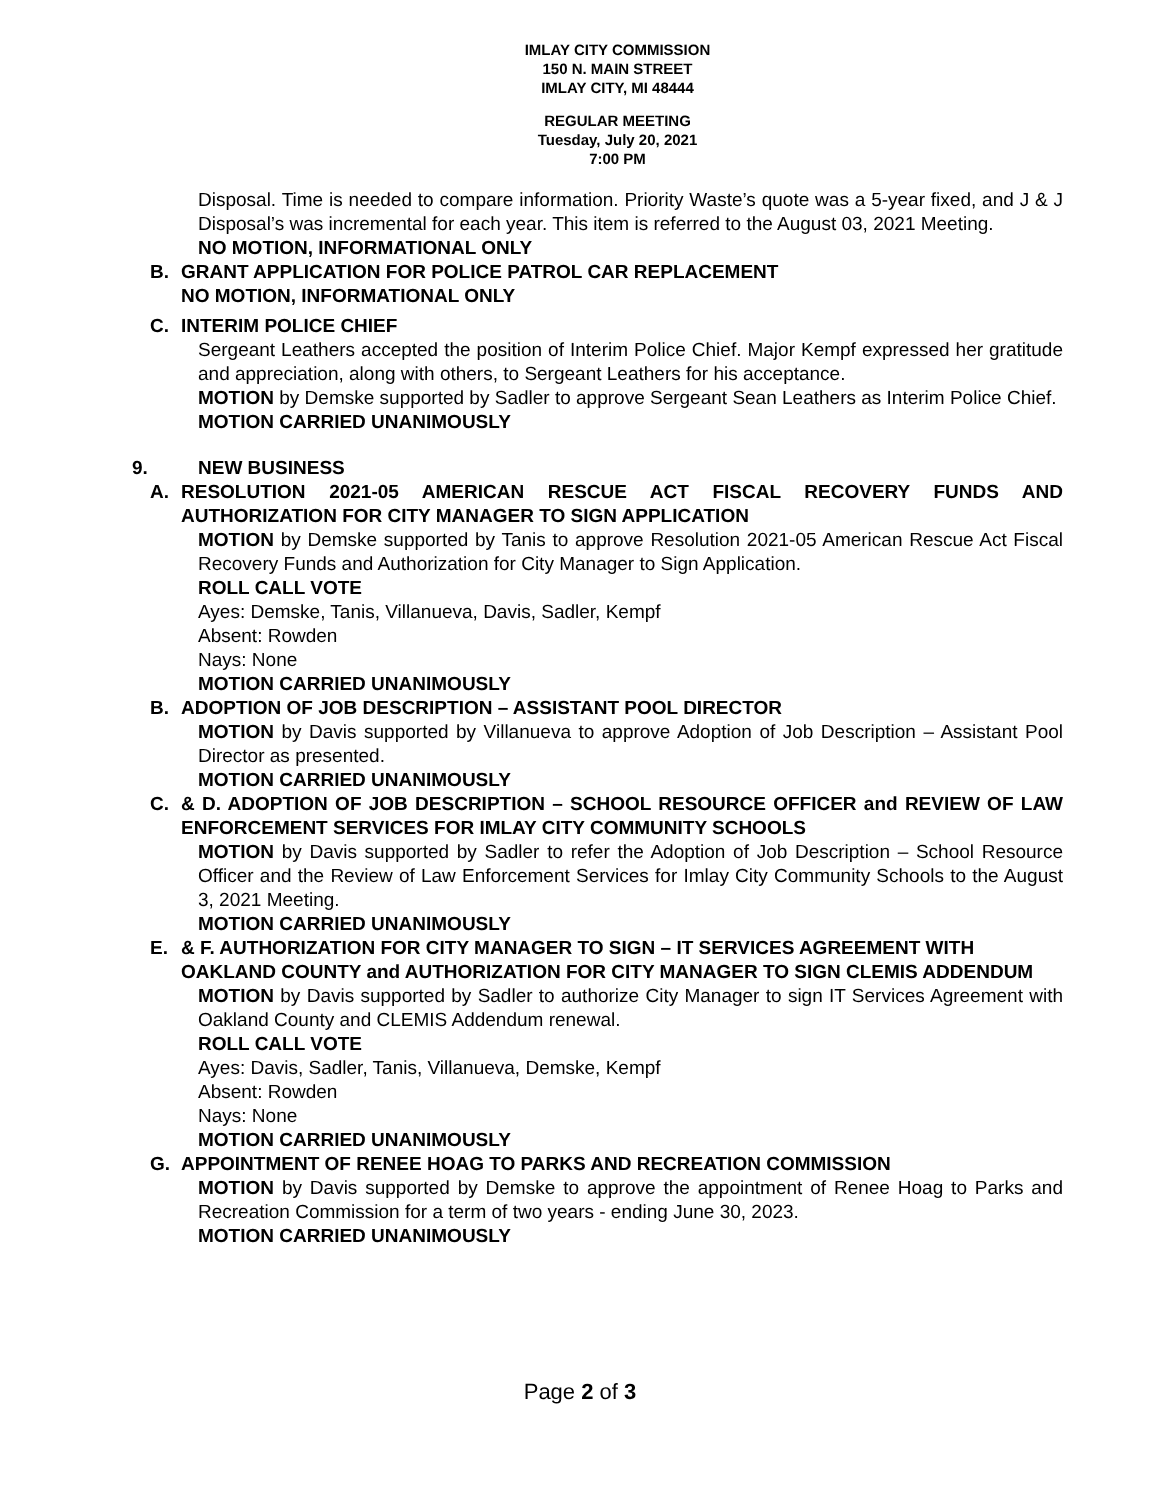IMLAY CITY COMMISSION
150 N. MAIN STREET
IMLAY CITY, MI 48444
REGULAR MEETING
Tuesday, July 20, 2021
7:00 PM
Disposal. Time is needed to compare information. Priority Waste’s quote was a 5-year fixed, and J & J Disposal’s was incremental for each year. This item is referred to the August 03, 2021 Meeting.
NO MOTION, INFORMATIONAL ONLY
B. GRANT APPLICATION FOR POLICE PATROL CAR REPLACEMENT
NO MOTION, INFORMATIONAL ONLY
C. INTERIM POLICE CHIEF
Sergeant Leathers accepted the position of Interim Police Chief. Major Kempf expressed her gratitude and appreciation, along with others, to Sergeant Leathers for his acceptance.
MOTION by Demske supported by Sadler to approve Sergeant Sean Leathers as Interim Police Chief.
MOTION CARRIED UNANIMOUSLY
9. NEW BUSINESS
A. RESOLUTION 2021-05 AMERICAN RESCUE ACT FISCAL RECOVERY FUNDS AND AUTHORIZATION FOR CITY MANAGER TO SIGN APPLICATION
MOTION by Demske supported by Tanis to approve Resolution 2021-05 American Rescue Act Fiscal Recovery Funds and Authorization for City Manager to Sign Application.
ROLL CALL VOTE
Ayes: Demske, Tanis, Villanueva, Davis, Sadler, Kempf
Absent: Rowden
Nays: None
MOTION CARRIED UNANIMOUSLY
B. ADOPTION OF JOB DESCRIPTION – ASSISTANT POOL DIRECTOR
MOTION by Davis supported by Villanueva to approve Adoption of Job Description – Assistant Pool Director as presented.
MOTION CARRIED UNANIMOUSLY
C. & D. ADOPTION OF JOB DESCRIPTION – SCHOOL RESOURCE OFFICER and REVIEW OF LAW ENFORCEMENT SERVICES FOR IMLAY CITY COMMUNITY SCHOOLS
MOTION by Davis supported by Sadler to refer the Adoption of Job Description – School Resource Officer and the Review of Law Enforcement Services for Imlay City Community Schools to the August 3, 2021 Meeting.
MOTION CARRIED UNANIMOUSLY
E. & F. AUTHORIZATION FOR CITY MANAGER TO SIGN – IT SERVICES AGREEMENT WITH OAKLAND COUNTY and AUTHORIZATION FOR CITY MANAGER TO SIGN CLEMIS ADDENDUM
MOTION by Davis supported by Sadler to authorize City Manager to sign IT Services Agreement with Oakland County and CLEMIS Addendum renewal.
ROLL CALL VOTE
Ayes: Davis, Sadler, Tanis, Villanueva, Demske, Kempf
Absent: Rowden
Nays: None
MOTION CARRIED UNANIMOUSLY
G. APPOINTMENT OF RENEE HOAG TO PARKS AND RECREATION COMMISSION
MOTION by Davis supported by Demske to approve the appointment of Renee Hoag to Parks and Recreation Commission for a term of two years - ending June 30, 2023.
MOTION CARRIED UNANIMOUSLY
Page 2 of 3